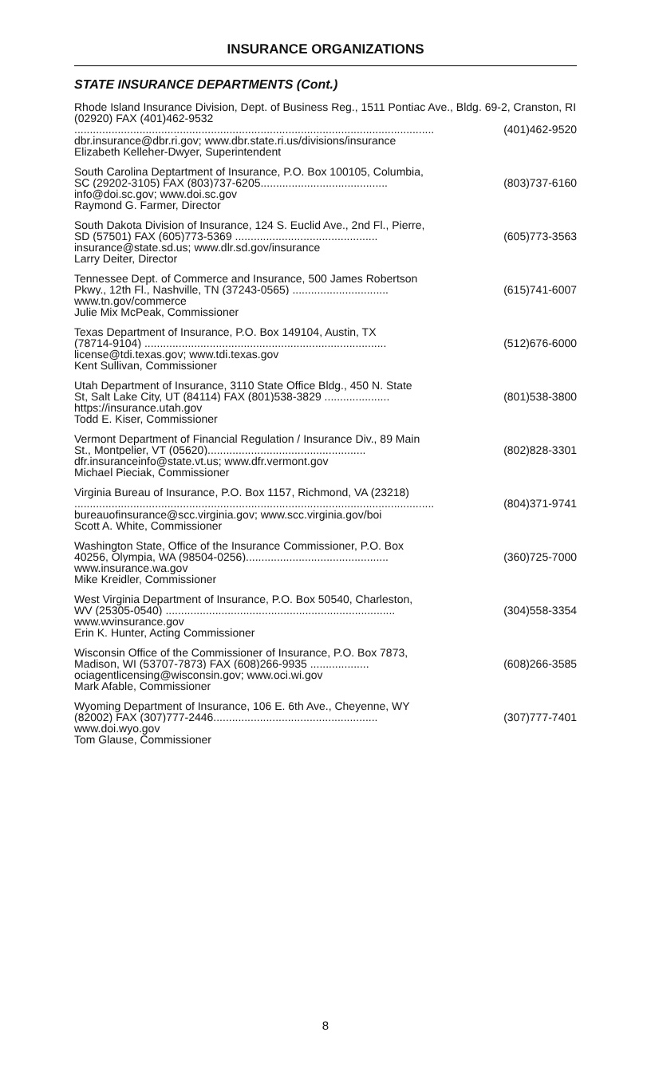INSURANCE ORGANIZATIONS
STATE INSURANCE DEPARTMENTS (Cont.)
Rhode Island Insurance Division, Dept. of Business Reg., 1511 Pontiac Ave., Bldg. 69-2, Cranston, RI (02920) FAX (401)462-9532
.................................................................................................................... (401)462-9520
dbr.insurance@dbr.ri.gov; www.dbr.state.ri.us/divisions/insurance
Elizabeth Kelleher-Dwyer, Superintendent
South Carolina Deptartment of Insurance, P.O. Box 100105, Columbia,
SC (29202-3105) FAX (803)737-6205......................................... (803)737-6160
info@doi.sc.gov; www.doi.sc.gov
Raymond G. Farmer, Director
South Dakota Division of Insurance, 124 S. Euclid Ave., 2nd Fl., Pierre,
SD (57501) FAX (605)773-5369 .............................................. (605)773-3563
insurance@state.sd.us; www.dlr.sd.gov/insurance
Larry Deiter, Director
Tennessee Dept. of Commerce and Insurance, 500 James Robertson
Pkwy., 12th Fl., Nashville, TN (37243-0565) ............................... (615)741-6007
www.tn.gov/commerce
Julie Mix McPeak, Commissioner
Texas Department of Insurance, P.O. Box 149104, Austin, TX
(78714-9104) .............................................................................. (512)676-6000
license@tdi.texas.gov; www.tdi.texas.gov
Kent Sullivan, Commissioner
Utah Department of Insurance, 3110 State Office Bldg., 450 N. State
St, Salt Lake City, UT (84114) FAX (801)538-3829 ..................... (801)538-3800
https://insurance.utah.gov
Todd E. Kiser, Commissioner
Vermont Department of Financial Regulation / Insurance Div., 89 Main
St., Montpelier, VT (05620)................................................... (802)828-3301
dfr.insuranceinfo@state.vt.us; www.dfr.vermont.gov
Michael Pieciak, Commissioner
Virginia Bureau of Insurance, P.O. Box 1157, Richmond, VA (23218)
.................................................................................................................... (804)371-9741
bureauofinsurance@scc.virginia.gov; www.scc.virginia.gov/boi
Scott A. White, Commissioner
Washington State, Office of the Insurance Commissioner, P.O. Box
40256, Olympia, WA (98504-0256).............................................. (360)725-7000
www.insurance.wa.gov
Mike Kreidler, Commissioner
West Virginia Department of Insurance, P.O. Box 50540, Charleston,
WV (25305-0540) .......................................................................... (304)558-3354
www.wvinsurance.gov
Erin K. Hunter, Acting Commissioner
Wisconsin Office of the Commissioner of Insurance, P.O. Box 7873,
Madison, WI (53707-7873) FAX (608)266-9935 ................... (608)266-3585
ociagentlicensing@wisconsin.gov; www.oci.wi.gov
Mark Afable, Commissioner
Wyoming Department of Insurance, 106 E. 6th Ave., Cheyenne, WY
(82002) FAX (307)777-2446..................................................... (307)777-7401
www.doi.wyo.gov
Tom Glause, Commissioner
8